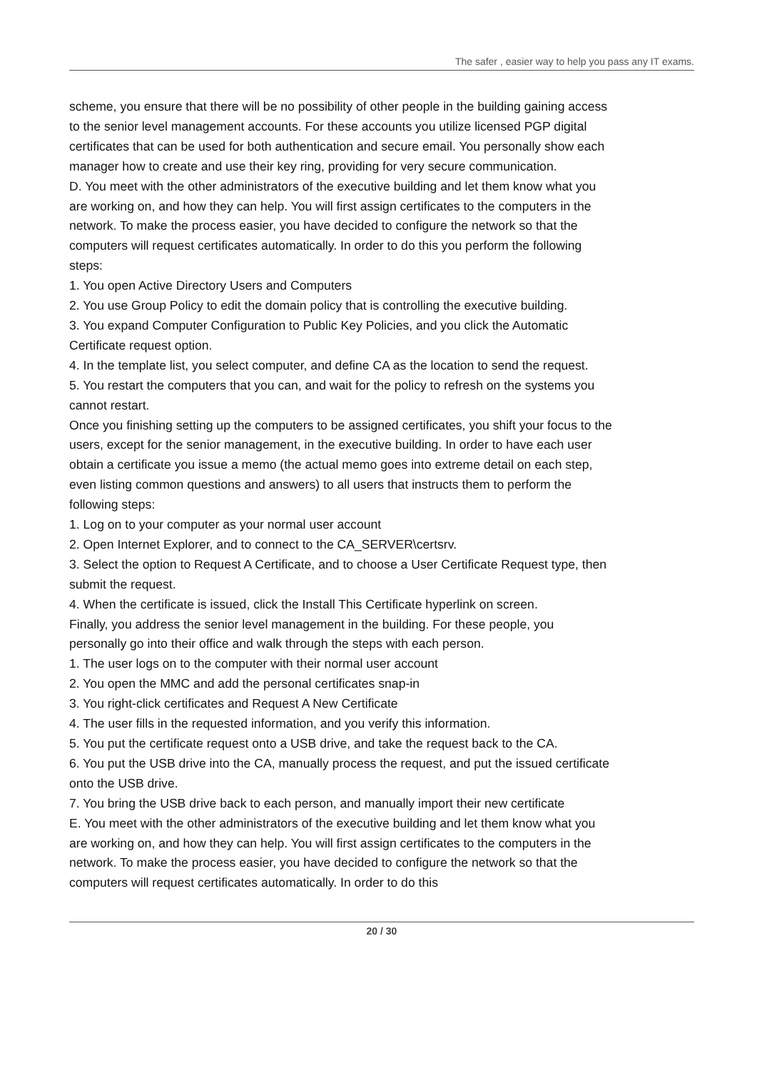The safer , easier way to help you pass any IT exams.
scheme, you ensure that there will be no possibility of other people in the building gaining access to the senior level management accounts. For these accounts you utilize licensed PGP digital certificates that can be used for both authentication and secure email. You personally show each manager how to create and use their key ring, providing for very secure communication.
D. You meet with the other administrators of the executive building and let them know what you are working on, and how they can help. You will first assign certificates to the computers in the network. To make the process easier, you have decided to configure the network so that the computers will request certificates automatically. In order to do this you perform the following steps:
1. You open Active Directory Users and Computers
2. You use Group Policy to edit the domain policy that is controlling the executive building.
3. You expand Computer Configuration to Public Key Policies, and you click the Automatic Certificate request option.
4. In the template list, you select computer, and define CA as the location to send the request.
5. You restart the computers that you can, and wait for the policy to refresh on the systems you cannot restart.
Once you finishing setting up the computers to be assigned certificates, you shift your focus to the users, except for the senior management, in the executive building. In order to have each user obtain a certificate you issue a memo (the actual memo goes into extreme detail on each step, even listing common questions and answers) to all users that instructs them to perform the following steps:
1. Log on to your computer as your normal user account
2. Open Internet Explorer, and to connect to the CA_SERVER\certsrv.
3. Select the option to Request A Certificate, and to choose a User Certificate Request type, then submit the request.
4. When the certificate is issued, click the Install This Certificate hyperlink on screen.
Finally, you address the senior level management in the building. For these people, you personally go into their office and walk through the steps with each person.
1. The user logs on to the computer with their normal user account
2. You open the MMC and add the personal certificates snap-in
3. You right-click certificates and Request A New Certificate
4. The user fills in the requested information, and you verify this information.
5. You put the certificate request onto a USB drive, and take the request back to the CA.
6. You put the USB drive into the CA, manually process the request, and put the issued certificate onto the USB drive.
7. You bring the USB drive back to each person, and manually import their new certificate
E. You meet with the other administrators of the executive building and let them know what you are working on, and how they can help. You will first assign certificates to the computers in the network. To make the process easier, you have decided to configure the network so that the computers will request certificates automatically. In order to do this
20 / 30